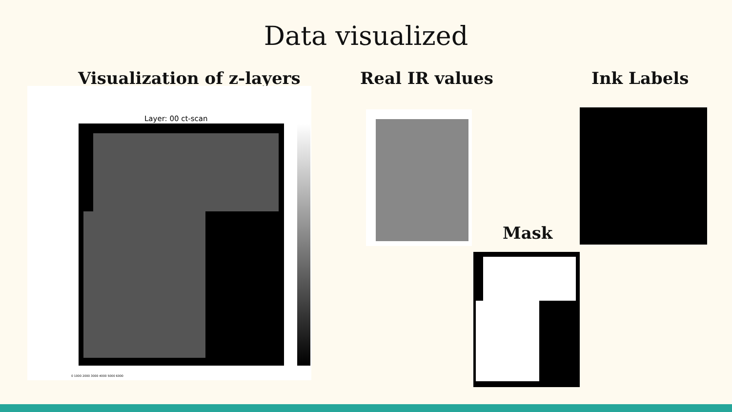Data visualized
Visualization of z-layers
Layer: 00 ct-scan
0 1000 2000 3000 4000 5000 6000
Real IR values Ink Labels
Mask